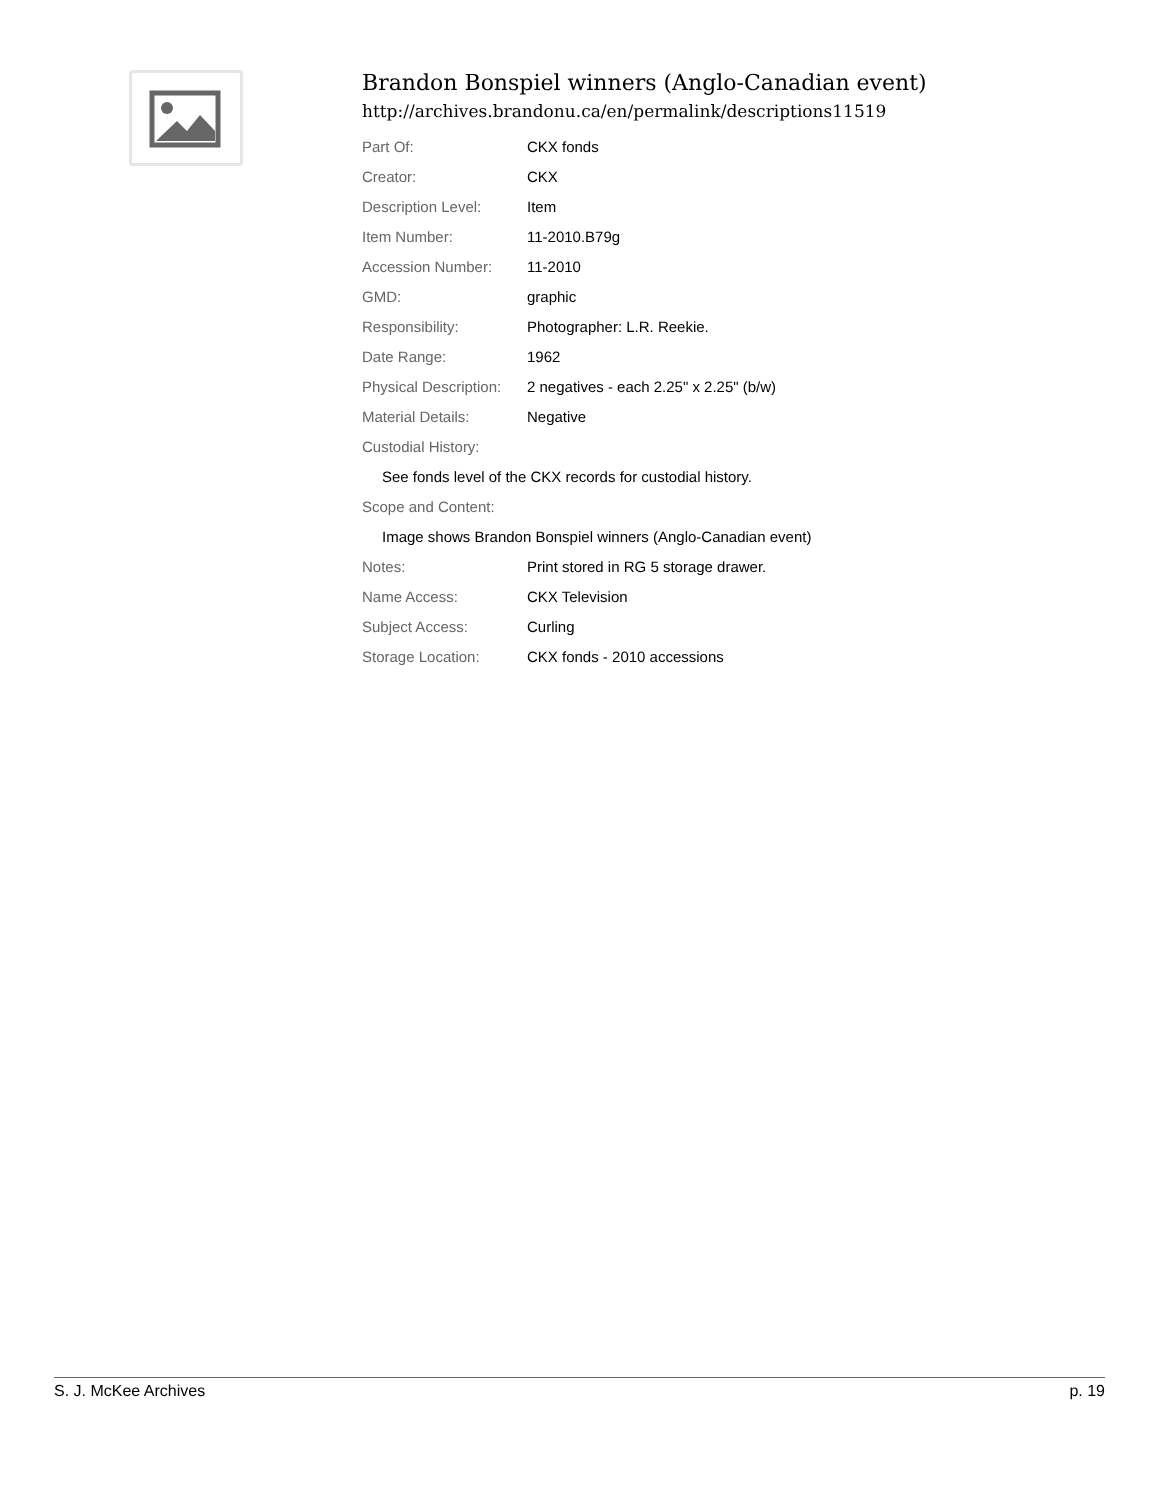Brandon Bonspiel winners (Anglo-Canadian event)
http://archives.brandonu.ca/en/permalink/descriptions11519
| Part Of: | CKX fonds |
| Creator: | CKX |
| Description Level: | Item |
| Item Number: | 11-2010.B79g |
| Accession Number: | 11-2010 |
| GMD: | graphic |
| Responsibility: | Photographer: L.R. Reekie. |
| Date Range: | 1962 |
| Physical Description: | 2 negatives - each 2.25" x 2.25" (b/w) |
| Material Details: | Negative |
| Custodial History: | |
| See fonds level of the CKX records for custodial history. | |
| Scope and Content: | |
| Image shows Brandon Bonspiel winners (Anglo-Canadian event) | |
| Notes: | Print stored in RG 5 storage drawer. |
| Name Access: | CKX Television |
| Subject Access: | Curling |
| Storage Location: | CKX fonds - 2010 accessions |
S. J. McKee Archives p. 19